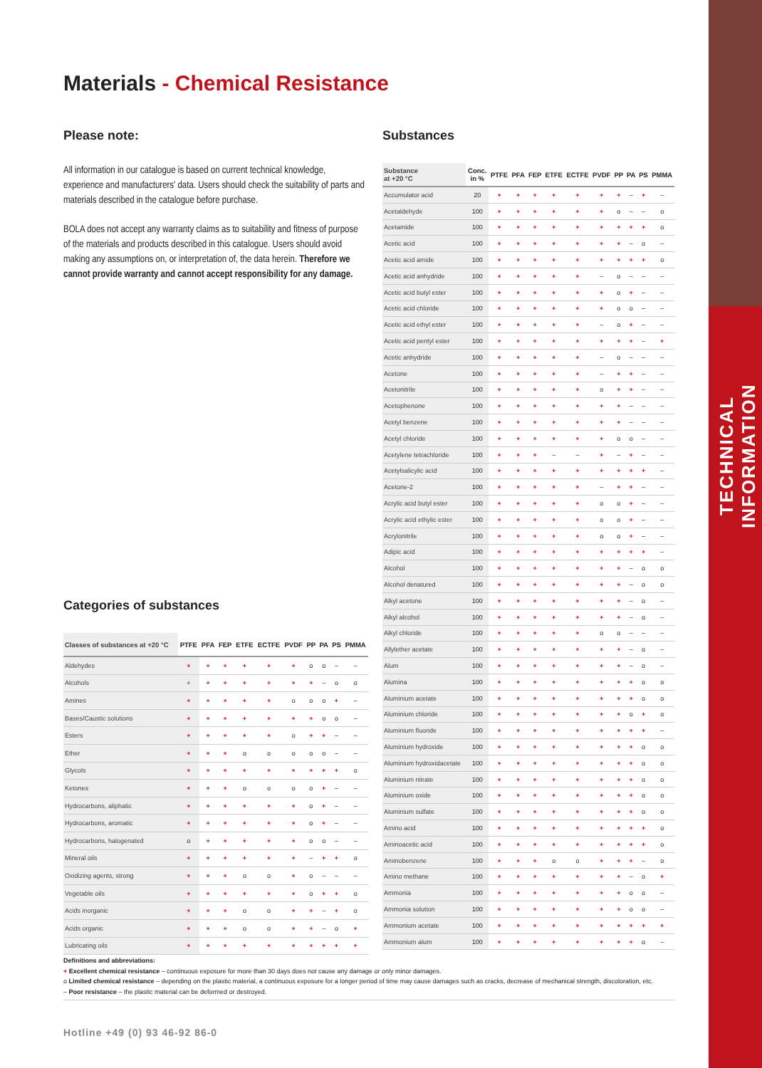TECHNICAL INFORMATION
Materials - Chemical Resistance
Please note:
All information in our catalogue is based on current technical knowledge, experience and manufacturers' data. Users should check the suitability of parts and materials described in the catalogue before purchase.
BOLA does not accept any warranty claims as to suitability and fitness of purpose of the materials and products described in this catalogue. Users should avoid making any assumptions on, or interpretation of, the data herein. Therefore we cannot provide warranty and cannot accept responsibility for any damage.
Categories of substances
| Classes of substances at +20 °C | PTFE | PFA | FEP | ETFE | ECTFE | PVDF | PP | PA | PS | PMMA |
| --- | --- | --- | --- | --- | --- | --- | --- | --- | --- | --- |
| Aldehydes | + | + | + | + | + | + | o | o | – | – |
| Alcohols | + | + | + | + | + | + | + | – | o | o |
| Amines | + | + | + | + | + | o | o | o | + | – |
| Bases/Caustic solutions | + | + | + | + | + | + | + | o | o | – |
| Esters | + | + | + | + | + | o | + | + | – | – |
| Ether | + | + | + | o | o | o | o | o | – | – |
| Glycols | + | + | + | + | + | + | + | + | + | o |
| Ketones | + | + | + | o | o | o | o | + | – | – |
| Hydrocarbons, aliphatic | + | + | + | + | + | + | o | + | – | – |
| Hydrocarbons, aromatic | + | + | + | + | + | + | o | + | – | – |
| Hydrocarbons, halogenated | o | + | + | + | + | + | o | o | – | – |
| Mineral oils | + | + | + | + | + | + | – | + | + | o |
| Oxidizing agents, strong | + | + | + | o | o | + | o | – | – | – |
| Vegetable oils | + | + | + | + | + | + | o | + | + | o |
| Acids inorganic | + | + | + | o | o | + | + | – | + | o |
| Acids organic | + | + | + | o | o | + | + | – | o | + |
| Lubricating oils | + | + | + | + | + | + | + | + | + | + |
Substances
| Substance at +20 °C | Conc. in % | PTFE | PFA | FEP | ETFE | ECTFE | PVDF | PP | PA | PS | PMMA |
| --- | --- | --- | --- | --- | --- | --- | --- | --- | --- | --- | --- |
| Accumulator acid | 20 | + | + | + | + | + | + | + | – | + | – |
| Acetaldehyde | 100 | + | + | + | + | + | + | o | – | – | o |
| Acetamide | 100 | + | + | + | + | + | + | + | + | + | o |
| Acetic acid | 100 | + | + | + | + | + | + | + | – | o | – |
| Acetic acid amide | 100 | + | + | + | + | + | + | + | + | + | o |
| Acetic acid anhydride | 100 | + | + | + | + | + | – | o | – | – | – |
| Acetic acid butyl ester | 100 | + | + | + | + | + | + | o | + | – | – |
| Acetic acid chloride | 100 | + | + | + | + | + | + | o | o | – | – |
| Acetic acid ethyl ester | 100 | + | + | + | + | + | – | o | + | – | – |
| Acetic acid pentyl ester | 100 | + | + | + | + | + | + | + | + | – | + |
| Acetic anhydride | 100 | + | + | + | + | + | – | o | – | – | – |
| Acetone | 100 | + | + | + | + | + | – | + | + | – | – |
| Acetonitrile | 100 | + | + | + | + | + | o | + | + | – | – |
| Acetophenone | 100 | + | + | + | + | + | + | + | – | – | – |
| Acetyl benzene | 100 | + | + | + | + | + | + | + | – | – | – |
| Acetyl chloride | 100 | + | + | + | + | + | + | o | o | – | – |
| Acetylene tetrachloride | 100 | + | + | + | – | – | + | – | + | – | – |
| Acetylsalicylic acid | 100 | + | + | + | + | + | + | + | + | + | – |
| Acetone-2 | 100 | + | + | + | + | + | – | + | + | – | – |
| Acrylic acid butyl ester | 100 | + | + | + | + | + | o | o | + | – | – |
| Acrylic acid ethylic ester | 100 | + | + | + | + | + | o | o | + | – | – |
| Acrylonitrile | 100 | + | + | + | + | + | o | o | + | – | – |
| Adipic acid | 100 | + | + | + | + | + | + | + | + | + | – |
| Alcohol | 100 | + | + | + | + | + | + | + | – | o | o |
| Alcohol denatured | 100 | + | + | + | + | + | + | + | – | o | o |
| Alkyl acetone | 100 | + | + | + | + | + | + | + | – | o | – |
| Alkyl alcohol | 100 | + | + | + | + | + | + | + | – | o | – |
| Alkyl chloride | 100 | + | + | + | + | + | o | o | – | – | – |
| Allylether acetate | 100 | + | + | + | + | + | + | + | – | o | – |
| Alum | 100 | + | + | + | + | + | + | + | – | o | – |
| Alumina | 100 | + | + | + | + | + | + | + | + | o | o |
| Aluminium acetate | 100 | + | + | + | + | + | + | + | + | o | o |
| Aluminium chloride | 100 | + | + | + | + | + | + | + | o | + | o |
| Aluminium fluoride | 100 | + | + | + | + | + | + | + | + | + | – |
| Aluminium hydroxide | 100 | + | + | + | + | + | + | + | + | o | o |
| Aluminium hydroxidacetate | 100 | + | + | + | + | + | + | + | + | o | o |
| Aluminium nitrate | 100 | + | + | + | + | + | + | + | + | o | o |
| Aluminium oxide | 100 | + | + | + | + | + | + | + | + | o | o |
| Aluminium sulfate | 100 | + | + | + | + | + | + | + | + | o | o |
| Amino acid | 100 | + | + | + | + | + | + | + | + | + | o |
| Aminoacetic acid | 100 | + | + | + | + | + | + | + | + | + | o |
| Aminobenzene | 100 | + | + | + | o | o | + | + | + | – | o |
| Amino methane | 100 | + | + | + | + | + | + | + | – | o | + |
| Ammonia | 100 | + | + | + | + | + | + | + | o | o | – |
| Ammonia solution | 100 | + | + | + | + | + | + | + | o | o | – |
| Ammonium acetate | 100 | + | + | + | + | + | + | + | + | + | + |
| Ammonium alum | 100 | + | + | + | + | + | + | + | + | o | – |
Definitions and abbreviations:
+ Excellent chemical resistance – continuous exposure for more than 30 days does not cause any damage or only minor damages.
o Limited chemical resistance – depending on the plastic material, a continuous exposure for a longer period of time may cause damages such as cracks, decrease of mechanical strength, discoloration, etc.
– Poor resistance – the plastic material can be deformed or destroyed.
Hotline +49 (0) 93 46-92 86-0